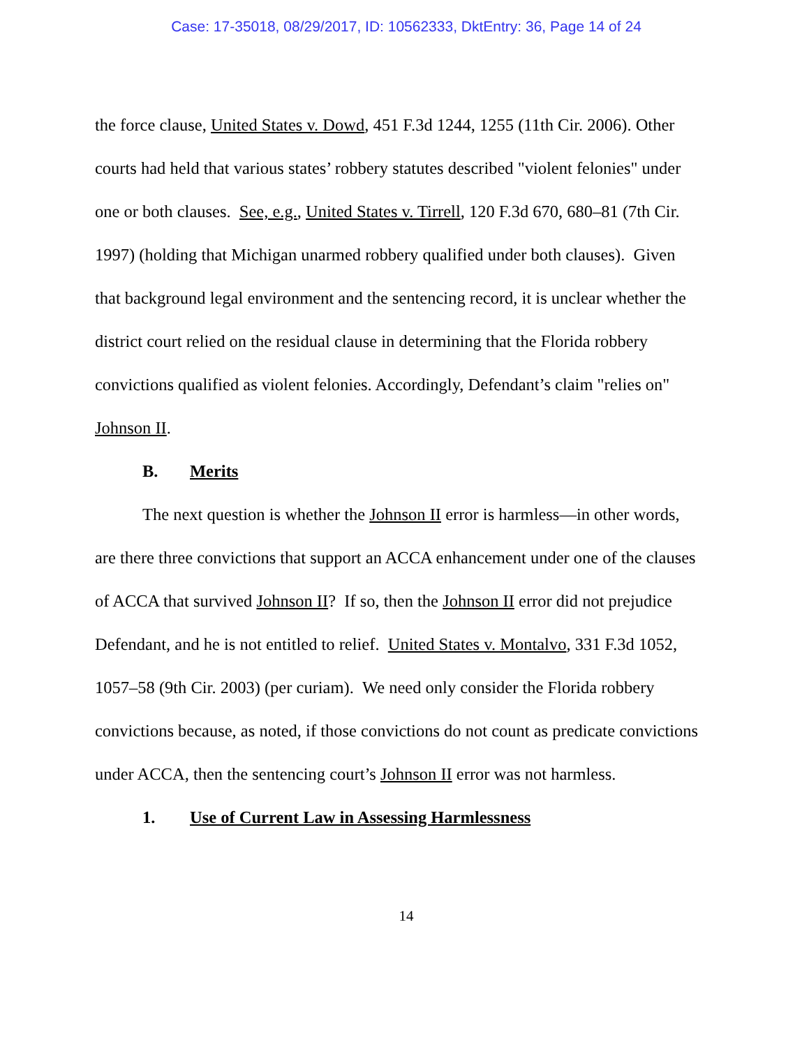Case: 17-35018, 08/29/2017, ID: 10562333, DktEntry: 36, Page 14 of 24
the force clause, United States v. Dowd, 451 F.3d 1244, 1255 (11th Cir. 2006). Other courts had held that various states’ robbery statutes described "violent felonies" under one or both clauses. See, e.g., United States v. Tirrell, 120 F.3d 670, 680–81 (7th Cir. 1997) (holding that Michigan unarmed robbery qualified under both clauses). Given that background legal environment and the sentencing record, it is unclear whether the district court relied on the residual clause in determining that the Florida robbery convictions qualified as violent felonies. Accordingly, Defendant’s claim "relies on" Johnson II.
B. Merits
The next question is whether the Johnson II error is harmless—in other words, are there three convictions that support an ACCA enhancement under one of the clauses of ACCA that survived Johnson II? If so, then the Johnson II error did not prejudice Defendant, and he is not entitled to relief. United States v. Montalvo, 331 F.3d 1052, 1057–58 (9th Cir. 2003) (per curiam). We need only consider the Florida robbery convictions because, as noted, if those convictions do not count as predicate convictions under ACCA, then the sentencing court’s Johnson II error was not harmless.
1. Use of Current Law in Assessing Harmlessness
14